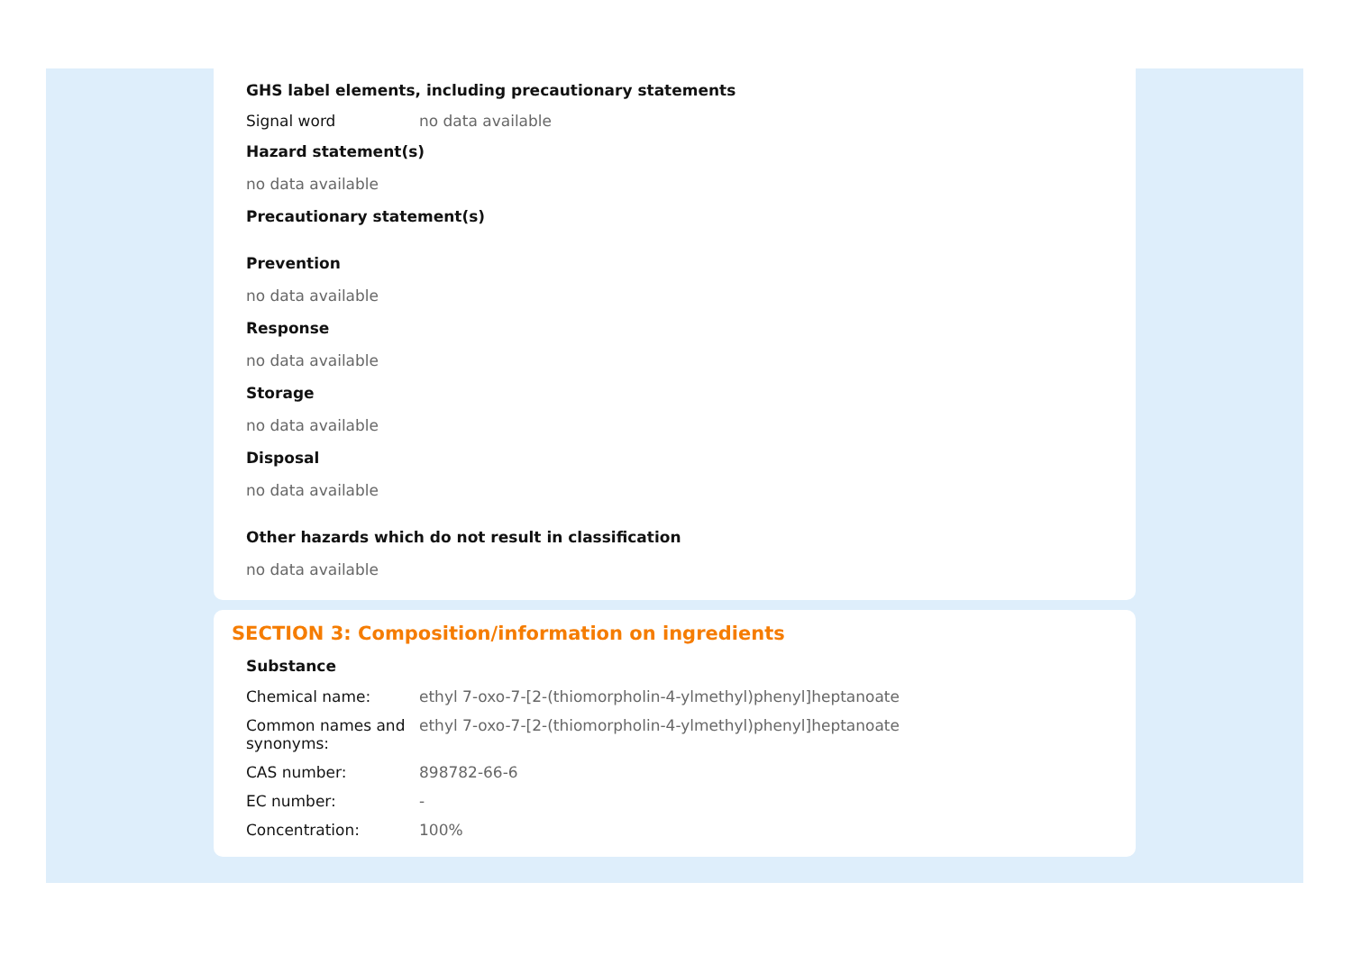GHS label elements, including precautionary statements
Signal word no data available
Hazard statement(s)
no data available
Precautionary statement(s)
Prevention
no data available
Response
no data available
Storage
no data available
Disposal
no data available
Other hazards which do not result in classification
no data available
SECTION 3: Composition/information on ingredients
Substance
Chemical name: ethyl 7-oxo-7-[2-(thiomorpholin-4-ylmethyl)phenyl]heptanoate
Common names and synonyms:
ethyl 7-oxo-7-[2-(thiomorpholin-4-ylmethyl)phenyl]heptanoate
CAS number: 898782-66-6
EC number: -
Concentration: 100%